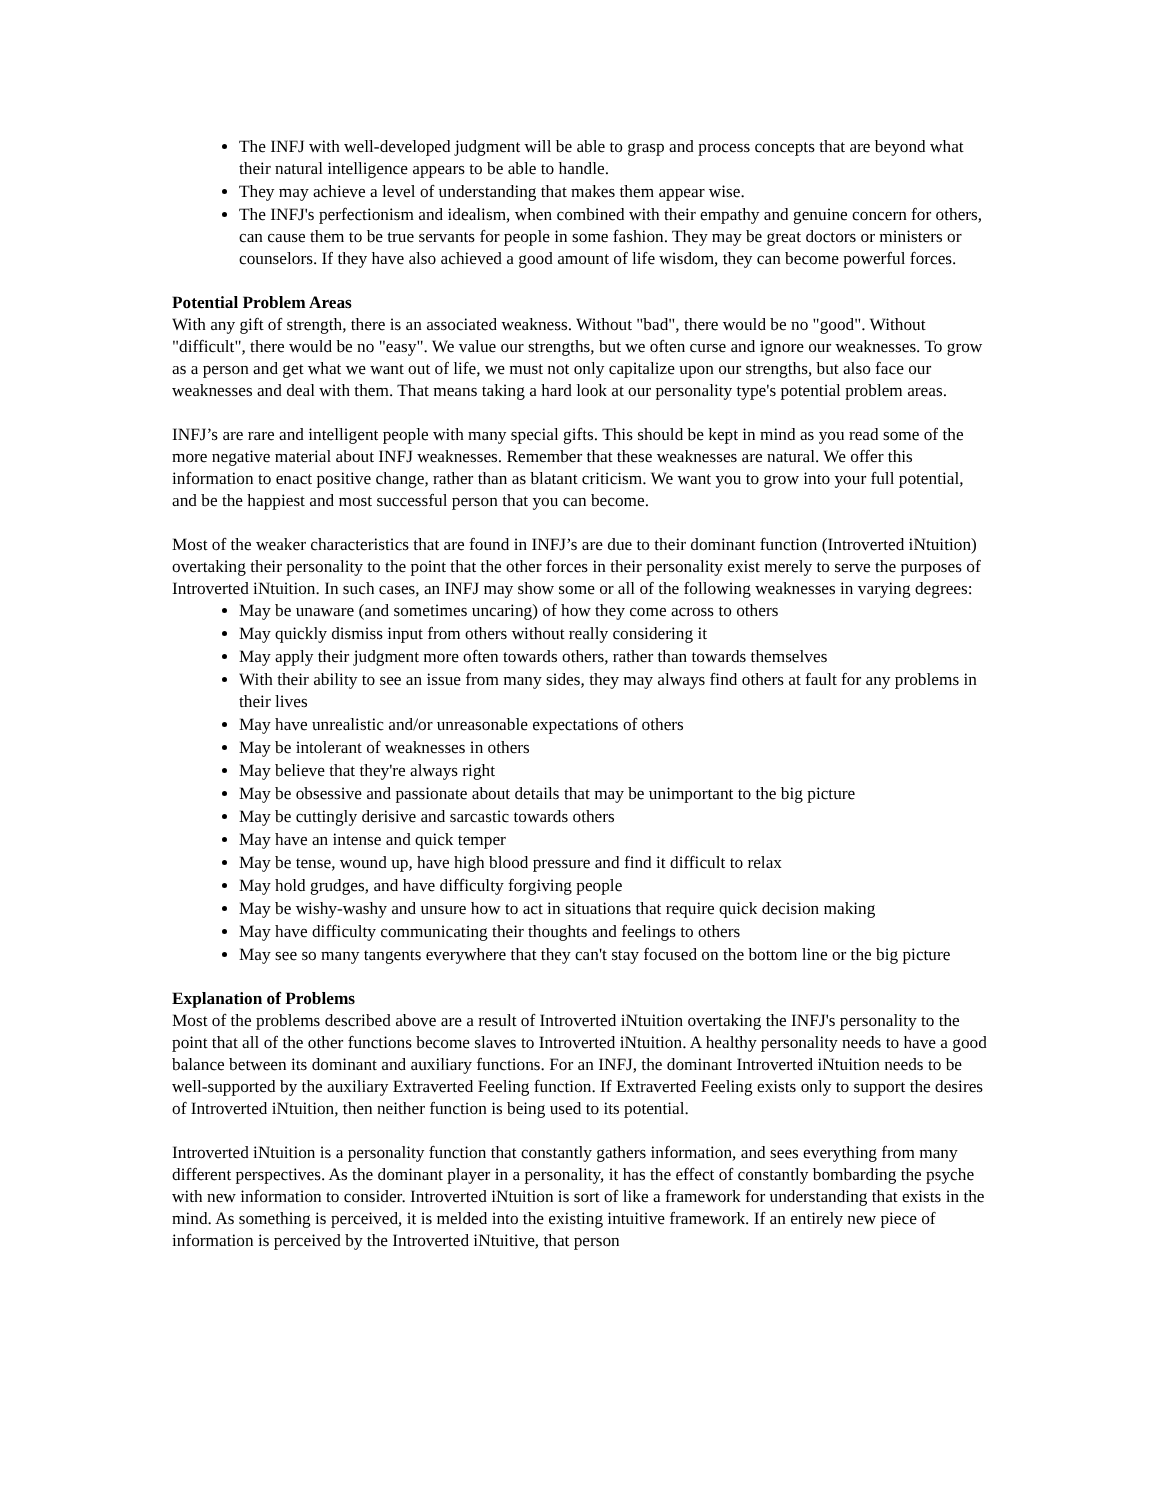The INFJ with well-developed judgment will be able to grasp and process concepts that are beyond what their natural intelligence appears to be able to handle.
They may achieve a level of understanding that makes them appear wise.
The INFJ's perfectionism and idealism, when combined with their empathy and genuine concern for others, can cause them to be true servants for people in some fashion. They may be great doctors or ministers or counselors. If they have also achieved a good amount of life wisdom, they can become powerful forces.
Potential Problem Areas
With any gift of strength, there is an associated weakness. Without "bad", there would be no "good". Without "difficult", there would be no "easy". We value our strengths, but we often curse and ignore our weaknesses. To grow as a person and get what we want out of life, we must not only capitalize upon our strengths, but also face our weaknesses and deal with them. That means taking a hard look at our personality type's potential problem areas.
INFJ’s are rare and intelligent people with many special gifts. This should be kept in mind as you read some of the more negative material about INFJ weaknesses. Remember that these weaknesses are natural. We offer this information to enact positive change, rather than as blatant criticism. We want you to grow into your full potential, and be the happiest and most successful person that you can become.
Most of the weaker characteristics that are found in INFJ’s are due to their dominant function (Introverted iNtuition) overtaking their personality to the point that the other forces in their personality exist merely to serve the purposes of Introverted iNtuition. In such cases, an INFJ may show some or all of the following weaknesses in varying degrees:
May be unaware (and sometimes uncaring) of how they come across to others
May quickly dismiss input from others without really considering it
May apply their judgment more often towards others, rather than towards themselves
With their ability to see an issue from many sides, they may always find others at fault for any problems in their lives
May have unrealistic and/or unreasonable expectations of others
May be intolerant of weaknesses in others
May believe that they're always right
May be obsessive and passionate about details that may be unimportant to the big picture
May be cuttingly derisive and sarcastic towards others
May have an intense and quick temper
May be tense, wound up, have high blood pressure and find it difficult to relax
May hold grudges, and have difficulty forgiving people
May be wishy-washy and unsure how to act in situations that require quick decision making
May have difficulty communicating their thoughts and feelings to others
May see so many tangents everywhere that they can't stay focused on the bottom line or the big picture
Explanation of Problems
Most of the problems described above are a result of Introverted iNtuition overtaking the INFJ's personality to the point that all of the other functions become slaves to Introverted iNtuition. A healthy personality needs to have a good balance between its dominant and auxiliary functions. For an INFJ, the dominant Introverted iNtuition needs to be well-supported by the auxiliary Extraverted Feeling function. If Extraverted Feeling exists only to support the desires of Introverted iNtuition, then neither function is being used to its potential.
Introverted iNtuition is a personality function that constantly gathers information, and sees everything from many different perspectives. As the dominant player in a personality, it has the effect of constantly bombarding the psyche with new information to consider. Introverted iNtuition is sort of like a framework for understanding that exists in the mind. As something is perceived, it is melded into the existing intuitive framework. If an entirely new piece of information is perceived by the Introverted iNtuitive, that person